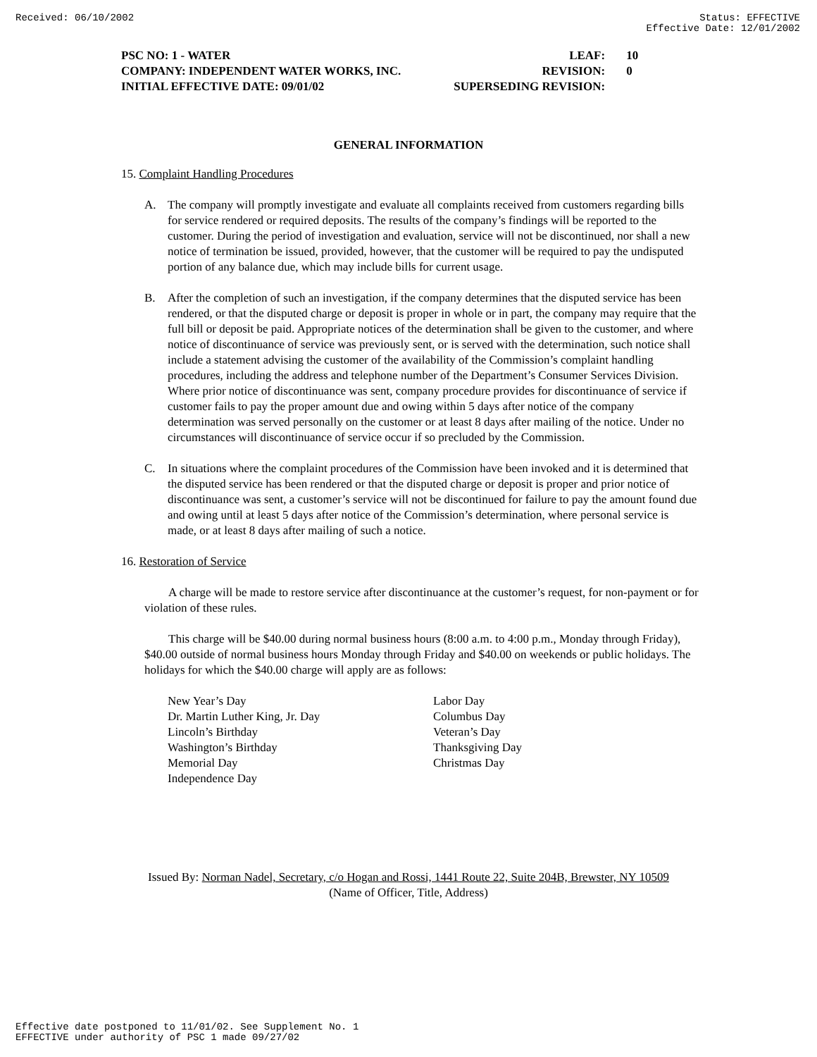Received: 06/10/2002 Status: EFFECTIVE
Effective Date: 12/01/2002
PSC NO: 1 - WATER LEAF: 10
COMPANY: INDEPENDENT WATER WORKS, INC. REVISION: 0
INITIAL EFFECTIVE DATE: 09/01/02 SUPERSEDING REVISION:
GENERAL INFORMATION
15. Complaint Handling Procedures
A. The company will promptly investigate and evaluate all complaints received from customers regarding bills for service rendered or required deposits. The results of the company’s findings will be reported to the customer. During the period of investigation and evaluation, service will not be discontinued, nor shall a new notice of termination be issued, provided, however, that the customer will be required to pay the undisputed portion of any balance due, which may include bills for current usage.
B. After the completion of such an investigation, if the company determines that the disputed service has been rendered, or that the disputed charge or deposit is proper in whole or in part, the company may require that the full bill or deposit be paid. Appropriate notices of the determination shall be given to the customer, and where notice of discontinuance of service was previously sent, or is served with the determination, such notice shall include a statement advising the customer of the availability of the Commission’s complaint handling procedures, including the address and telephone number of the Department’s Consumer Services Division. Where prior notice of discontinuance was sent, company procedure provides for discontinuance of service if customer fails to pay the proper amount due and owing within 5 days after notice of the company determination was served personally on the customer or at least 8 days after mailing of the notice. Under no circumstances will discontinuance of service occur if so precluded by the Commission.
C. In situations where the complaint procedures of the Commission have been invoked and it is determined that the disputed service has been rendered or that the disputed charge or deposit is proper and prior notice of discontinuance was sent, a customer’s service will not be discontinued for failure to pay the amount found due and owing until at least 5 days after notice of the Commission’s determination, where personal service is made, or at least 8 days after mailing of such a notice.
16. Restoration of Service
A charge will be made to restore service after discontinuance at the customer’s request, for non-payment or for violation of these rules.
This charge will be $40.00 during normal business hours (8:00 a.m. to 4:00 p.m., Monday through Friday), $40.00 outside of normal business hours Monday through Friday and $40.00 on weekends or public holidays. The holidays for which the $40.00 charge will apply are as follows:
New Year’s Day
Dr. Martin Luther King, Jr. Day
Lincoln’s Birthday
Washington’s Birthday
Memorial Day
Independence Day
Labor Day
Columbus Day
Veteran’s Day
Thanksgiving Day
Christmas Day
Issued By: Norman Nadel, Secretary, c/o Hogan and Rossi, 1441 Route 22, Suite 204B, Brewster, NY 10509
(Name of Officer, Title, Address)
Effective date postponed to 11/01/02. See Supplement No. 1
EFFECTIVE under authority of PSC 1 made 09/27/02